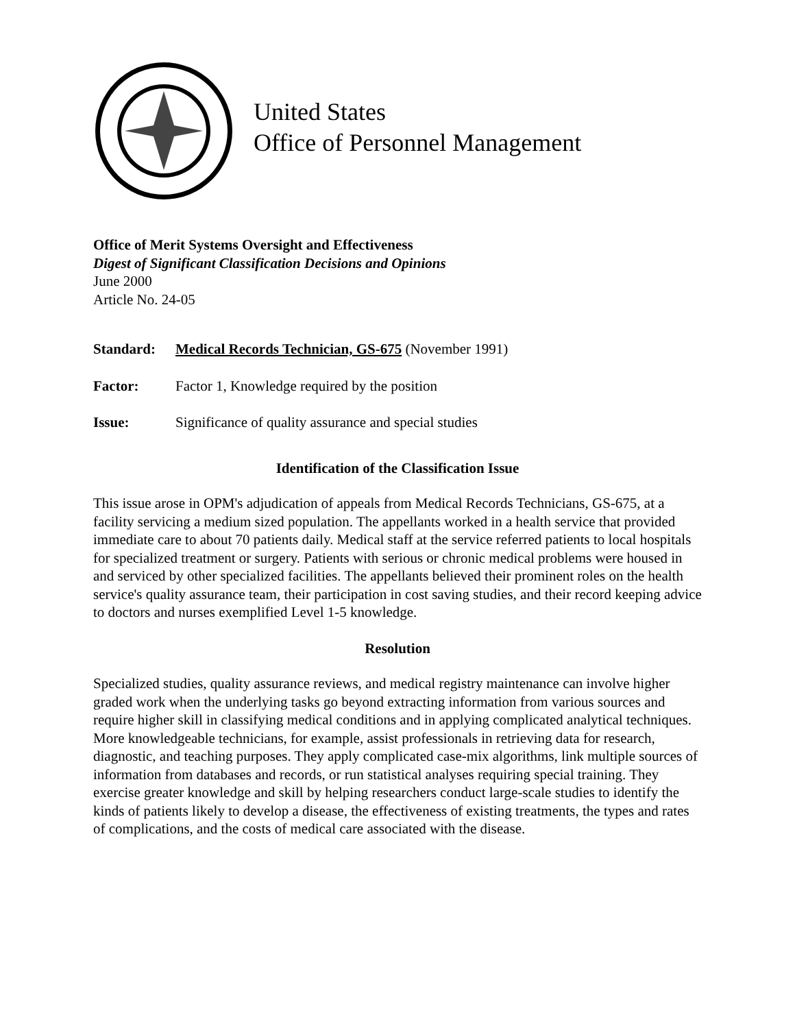United States
Office of Personnel Management
Office of Merit Systems Oversight and Effectiveness
Digest of Significant Classification Decisions and Opinions
June 2000
Article No. 24-05
Standard: Medical Records Technician, GS-675 (November 1991)
Factor: Factor 1, Knowledge required by the position
Issue: Significance of quality assurance and special studies
Identification of the Classification Issue
This issue arose in OPM's adjudication of appeals from Medical Records Technicians, GS-675, at a facility servicing a medium sized population. The appellants worked in a health service that provided immediate care to about 70 patients daily. Medical staff at the service referred patients to local hospitals for specialized treatment or surgery. Patients with serious or chronic medical problems were housed in and serviced by other specialized facilities. The appellants believed their prominent roles on the health service's quality assurance team, their participation in cost saving studies, and their record keeping advice to doctors and nurses exemplified Level 1-5 knowledge.
Resolution
Specialized studies, quality assurance reviews, and medical registry maintenance can involve higher graded work when the underlying tasks go beyond extracting information from various sources and require higher skill in classifying medical conditions and in applying complicated analytical techniques. More knowledgeable technicians, for example, assist professionals in retrieving data for research, diagnostic, and teaching purposes. They apply complicated case-mix algorithms, link multiple sources of information from databases and records, or run statistical analyses requiring special training. They exercise greater knowledge and skill by helping researchers conduct large-scale studies to identify the kinds of patients likely to develop a disease, the effectiveness of existing treatments, the types and rates of complications, and the costs of medical care associated with the disease.